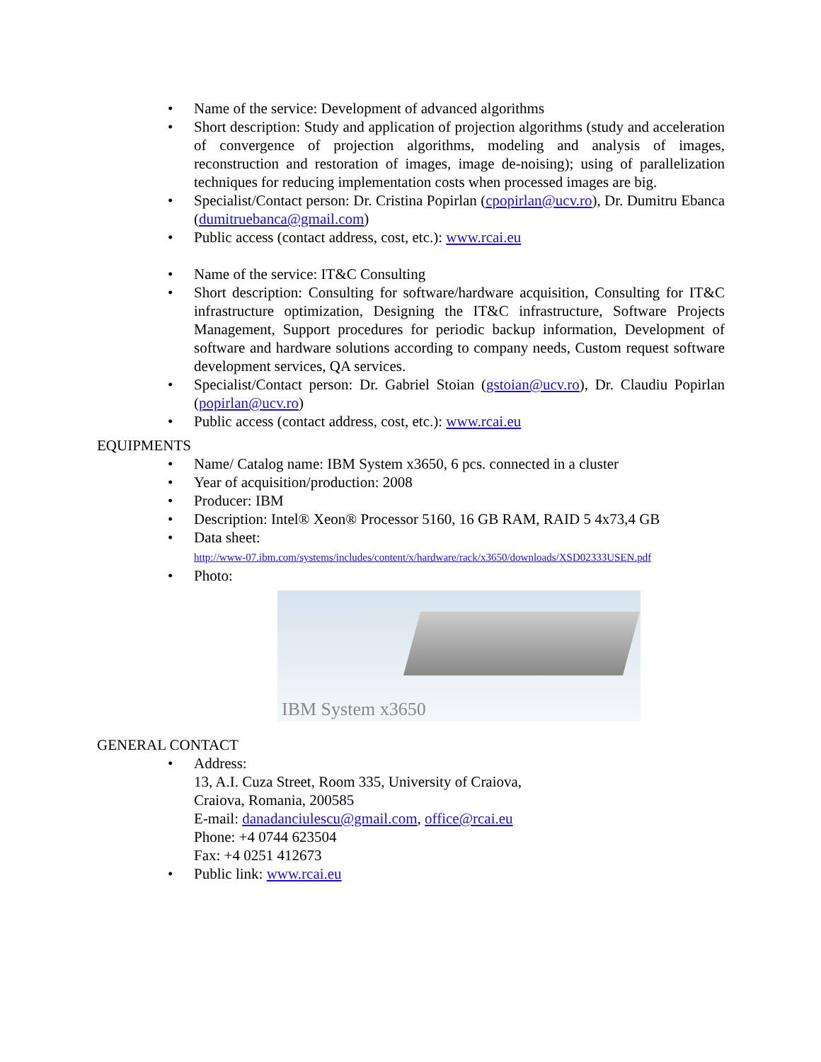• Name of the service: Development of advanced algorithms
• Short description: Study and application of projection algorithms (study and acceleration of convergence of projection algorithms, modeling and analysis of images, reconstruction and restoration of images, image de-noising); using of parallelization techniques for reducing implementation costs when processed images are big.
• Specialist/Contact person: Dr. Cristina Popirlan (cpopirlan@ucv.ro), Dr. Dumitru Ebanca (dumitruebanca@gmail.com)
• Public access (contact address, cost, etc.): www.rcai.eu
• Name of the service: IT&C Consulting
• Short description: Consulting for software/hardware acquisition, Consulting for IT&C infrastructure optimization, Designing the IT&C infrastructure, Software Projects Management, Support procedures for periodic backup information, Development of software and hardware solutions according to company needs, Custom request software development services, QA services.
• Specialist/Contact person: Dr. Gabriel Stoian (gstoian@ucv.ro), Dr. Claudiu Popirlan (popirlan@ucv.ro)
• Public access (contact address, cost, etc.): www.rcai.eu
EQUIPMENTS
• Name/ Catalog name: IBM System x3650, 6 pcs. connected in a cluster
• Year of acquisition/production: 2008
• Producer: IBM
• Description: Intel® Xeon® Processor 5160, 16 GB RAM, RAID 5 4x73,4 GB
• Data sheet:
http://www-07.ibm.com/systems/includes/content/x/hardware/rack/x3650/downloads/XSD02333USEN.pdf
• Photo:
IBM System x3650
GENERAL CONTACT
• Address:
13, A.I. Cuza Street, Room 335, University of Craiova,
Craiova, Romania, 200585
E-mail: danadanciulescu@gmail.com, office@rcai.eu
Phone: +4 0744 623504
Fax: +4 0251 412673
• Public link: www.rcai.eu